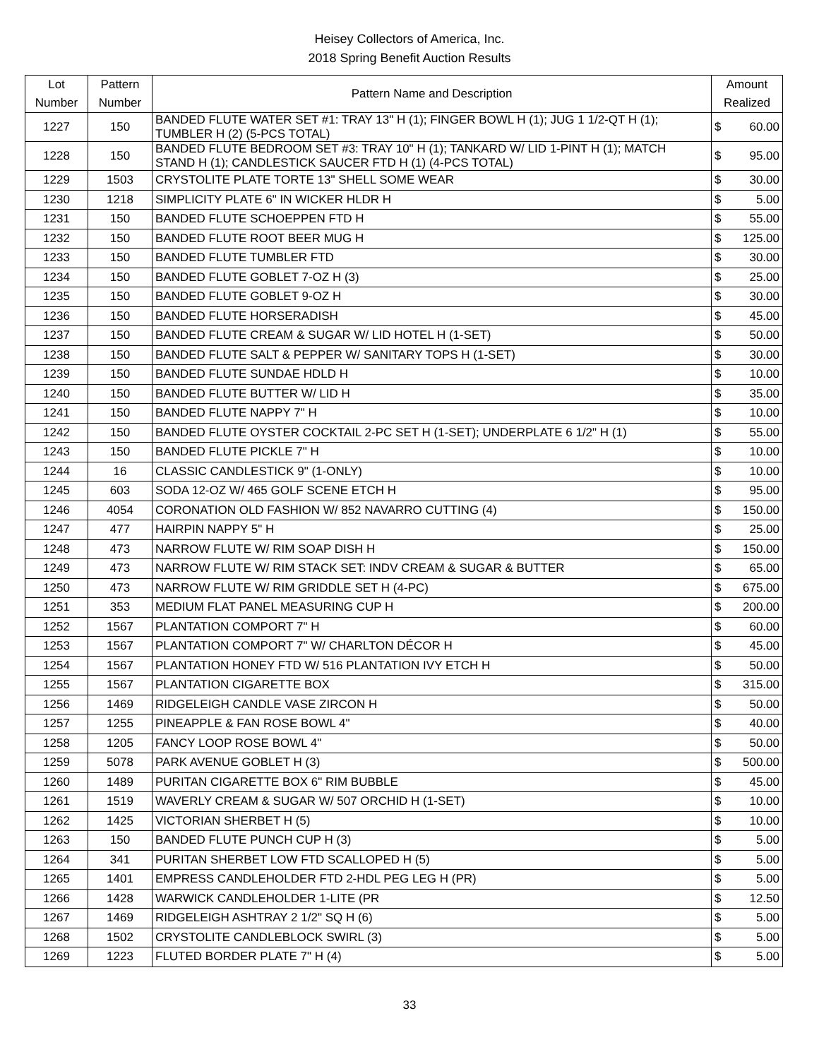Heisey Collectors of America, Inc.
2018 Spring Benefit Auction Results
| Lot Number | Pattern Number | Pattern Name and Description | Amount Realized | |
| --- | --- | --- | --- | --- |
| 1227 | 150 | BANDED FLUTE WATER SET #1: TRAY 13" H (1); FINGER BOWL H (1); JUG 1 1/2-QT H (1); TUMBLER H (2) (5-PCS TOTAL) | $ | 60.00 |
| 1228 | 150 | BANDED FLUTE BEDROOM SET #3: TRAY 10" H (1); TANKARD W/ LID 1-PINT H (1); MATCH STAND H (1); CANDLESTICK SAUCER FTD H (1) (4-PCS TOTAL) | $ | 95.00 |
| 1229 | 1503 | CRYSTOLITE PLATE TORTE 13" SHELL SOME WEAR | $ | 30.00 |
| 1230 | 1218 | SIMPLICITY PLATE 6" IN WICKER HLDR H | $ | 5.00 |
| 1231 | 150 | BANDED FLUTE SCHOEPPEN FTD H | $ | 55.00 |
| 1232 | 150 | BANDED FLUTE ROOT BEER MUG H | $ | 125.00 |
| 1233 | 150 | BANDED FLUTE TUMBLER FTD | $ | 30.00 |
| 1234 | 150 | BANDED FLUTE GOBLET 7-OZ H (3) | $ | 25.00 |
| 1235 | 150 | BANDED FLUTE GOBLET 9-OZ H | $ | 30.00 |
| 1236 | 150 | BANDED FLUTE HORSERADISH | $ | 45.00 |
| 1237 | 150 | BANDED FLUTE CREAM & SUGAR W/ LID HOTEL H (1-SET) | $ | 50.00 |
| 1238 | 150 | BANDED FLUTE SALT & PEPPER W/ SANITARY TOPS H (1-SET) | $ | 30.00 |
| 1239 | 150 | BANDED FLUTE SUNDAE HDLD H | $ | 10.00 |
| 1240 | 150 | BANDED FLUTE BUTTER W/ LID H | $ | 35.00 |
| 1241 | 150 | BANDED FLUTE NAPPY 7" H | $ | 10.00 |
| 1242 | 150 | BANDED FLUTE OYSTER COCKTAIL 2-PC SET H (1-SET); UNDERPLATE 6 1/2" H (1) | $ | 55.00 |
| 1243 | 150 | BANDED FLUTE PICKLE 7" H | $ | 10.00 |
| 1244 | 16 | CLASSIC CANDLESTICK 9" (1-ONLY) | $ | 10.00 |
| 1245 | 603 | SODA 12-OZ W/ 465 GOLF SCENE ETCH H | $ | 95.00 |
| 1246 | 4054 | CORONATION OLD FASHION W/ 852 NAVARRO CUTTING (4) | $ | 150.00 |
| 1247 | 477 | HAIRPIN NAPPY 5" H | $ | 25.00 |
| 1248 | 473 | NARROW FLUTE W/ RIM SOAP DISH H | $ | 150.00 |
| 1249 | 473 | NARROW FLUTE W/ RIM STACK SET: INDV CREAM & SUGAR & BUTTER | $ | 65.00 |
| 1250 | 473 | NARROW FLUTE W/ RIM GRIDDLE SET H (4-PC) | $ | 675.00 |
| 1251 | 353 | MEDIUM FLAT PANEL MEASURING CUP H | $ | 200.00 |
| 1252 | 1567 | PLANTATION COMPORT 7" H | $ | 60.00 |
| 1253 | 1567 | PLANTATION COMPORT 7" W/ CHARLTON DÉCOR H | $ | 45.00 |
| 1254 | 1567 | PLANTATION HONEY FTD W/ 516 PLANTATION IVY ETCH H | $ | 50.00 |
| 1255 | 1567 | PLANTATION CIGARETTE BOX | $ | 315.00 |
| 1256 | 1469 | RIDGELEIGH CANDLE VASE ZIRCON H | $ | 50.00 |
| 1257 | 1255 | PINEAPPLE & FAN ROSE BOWL 4" | $ | 40.00 |
| 1258 | 1205 | FANCY LOOP ROSE BOWL 4" | $ | 50.00 |
| 1259 | 5078 | PARK AVENUE GOBLET H (3) | $ | 500.00 |
| 1260 | 1489 | PURITAN CIGARETTE BOX 6" RIM BUBBLE | $ | 45.00 |
| 1261 | 1519 | WAVERLY CREAM & SUGAR W/ 507 ORCHID H (1-SET) | $ | 10.00 |
| 1262 | 1425 | VICTORIAN SHERBET H (5) | $ | 10.00 |
| 1263 | 150 | BANDED FLUTE PUNCH CUP H (3) | $ | 5.00 |
| 1264 | 341 | PURITAN SHERBET LOW FTD SCALLOPED H (5) | $ | 5.00 |
| 1265 | 1401 | EMPRESS CANDLEHOLDER FTD 2-HDL PEG LEG H (PR) | $ | 5.00 |
| 1266 | 1428 | WARWICK CANDLEHOLDER 1-LITE (PR | $ | 12.50 |
| 1267 | 1469 | RIDGELEIGH ASHTRAY 2 1/2" SQ H (6) | $ | 5.00 |
| 1268 | 1502 | CRYSTOLITE CANDLEBLOCK SWIRL (3) | $ | 5.00 |
| 1269 | 1223 | FLUTED BORDER PLATE 7" H (4) | $ | 5.00 |
33